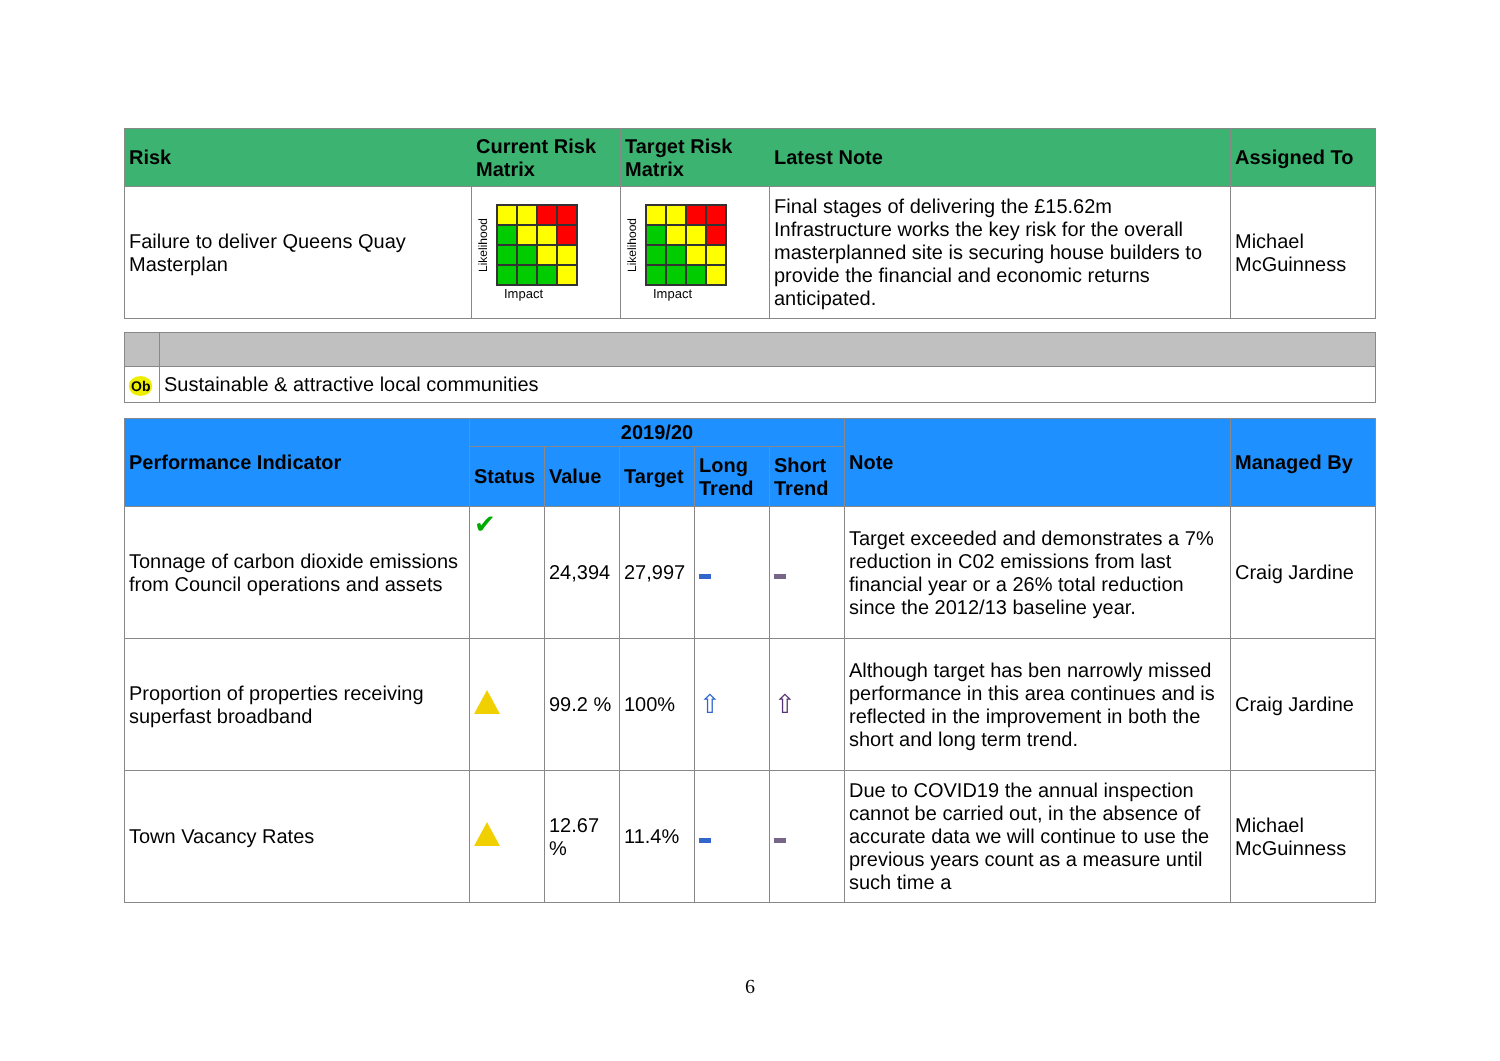| Risk | Current Risk Matrix | Target Risk Matrix | Latest Note | Assigned To |
| --- | --- | --- | --- | --- |
| Failure to deliver Queens Quay Masterplan | Likelihood Impact | Likelihood Impact | Final stages of delivering the £15.62m Infrastructure works the key risk for the overall masterplanned site is securing house builders to provide the financial and economic returns anticipated. | Michael McGuinness |
| Ob | Sustainable & attractive local communities |
| Performance Indicator | 2019/20 | | | | | Note | Managed By |
| --- | --- | --- | --- | --- | --- | --- | --- |
| | Status | Value | Target | Long Trend | Short Trend | | |
| Tonnage of carbon dioxide emissions from Council operations and assets | ✔ | 24,394 | 27,997 | | | Target exceeded and demonstrates a 7% reduction in C02 emissions from last financial year or a 26% total reduction since the 2012/13 baseline year. | Craig Jardine |
| Proportion of properties receiving superfast broadband | | 99.2 % | 100% | ⇧ | ⇧ | Although target has ben narrowly missed performance in this area continues and is reflected in the improvement in both the short and long term trend. | Craig Jardine |
| Town Vacancy Rates | | 12.67 % | 11.4% | | | Due to COVID19 the annual inspection cannot be carried out, in the absence of accurate data we will continue to use the previous years count as a measure until such time a | Michael McGuinness |
6